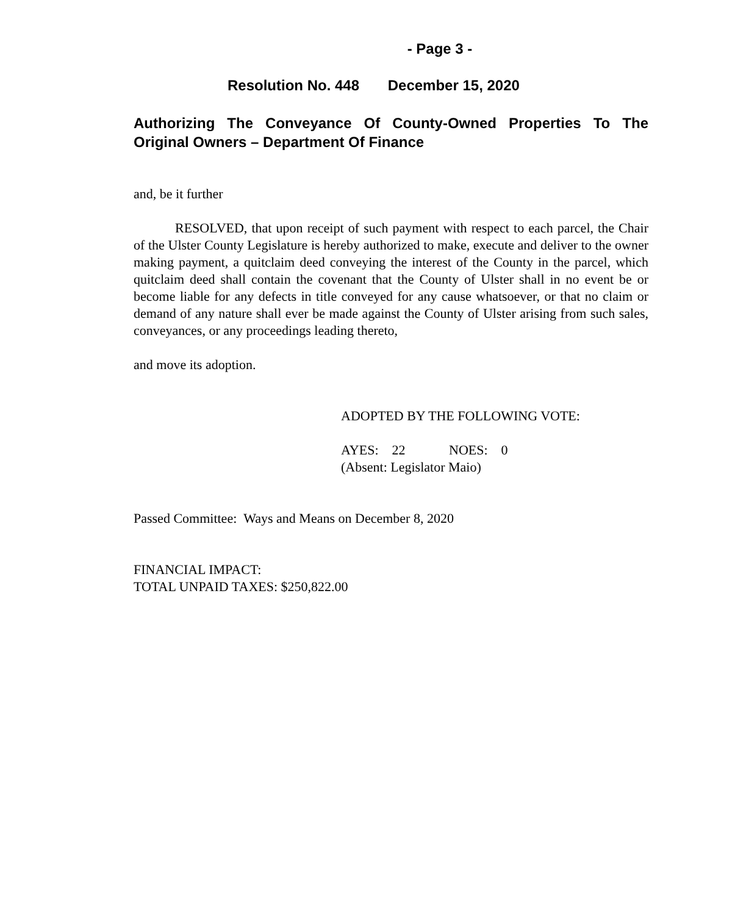- Page 3 -
Resolution No. 448 December 15, 2020
Authorizing The Conveyance Of County-Owned Properties To The Original Owners – Department Of Finance
and, be it further
RESOLVED, that upon receipt of such payment with respect to each parcel, the Chair of the Ulster County Legislature is hereby authorized to make, execute and deliver to the owner making payment, a quitclaim deed conveying the interest of the County in the parcel, which quitclaim deed shall contain the covenant that the County of Ulster shall in no event be or become liable for any defects in title conveyed for any cause whatsoever, or that no claim or demand of any nature shall ever be made against the County of Ulster arising from such sales, conveyances, or any proceedings leading thereto,
and move its adoption.
ADOPTED BY THE FOLLOWING VOTE:
AYES: 22 NOES: 0
(Absent: Legislator Maio)
Passed Committee: Ways and Means on December 8, 2020
FINANCIAL IMPACT:
TOTAL UNPAID TAXES: $250,822.00